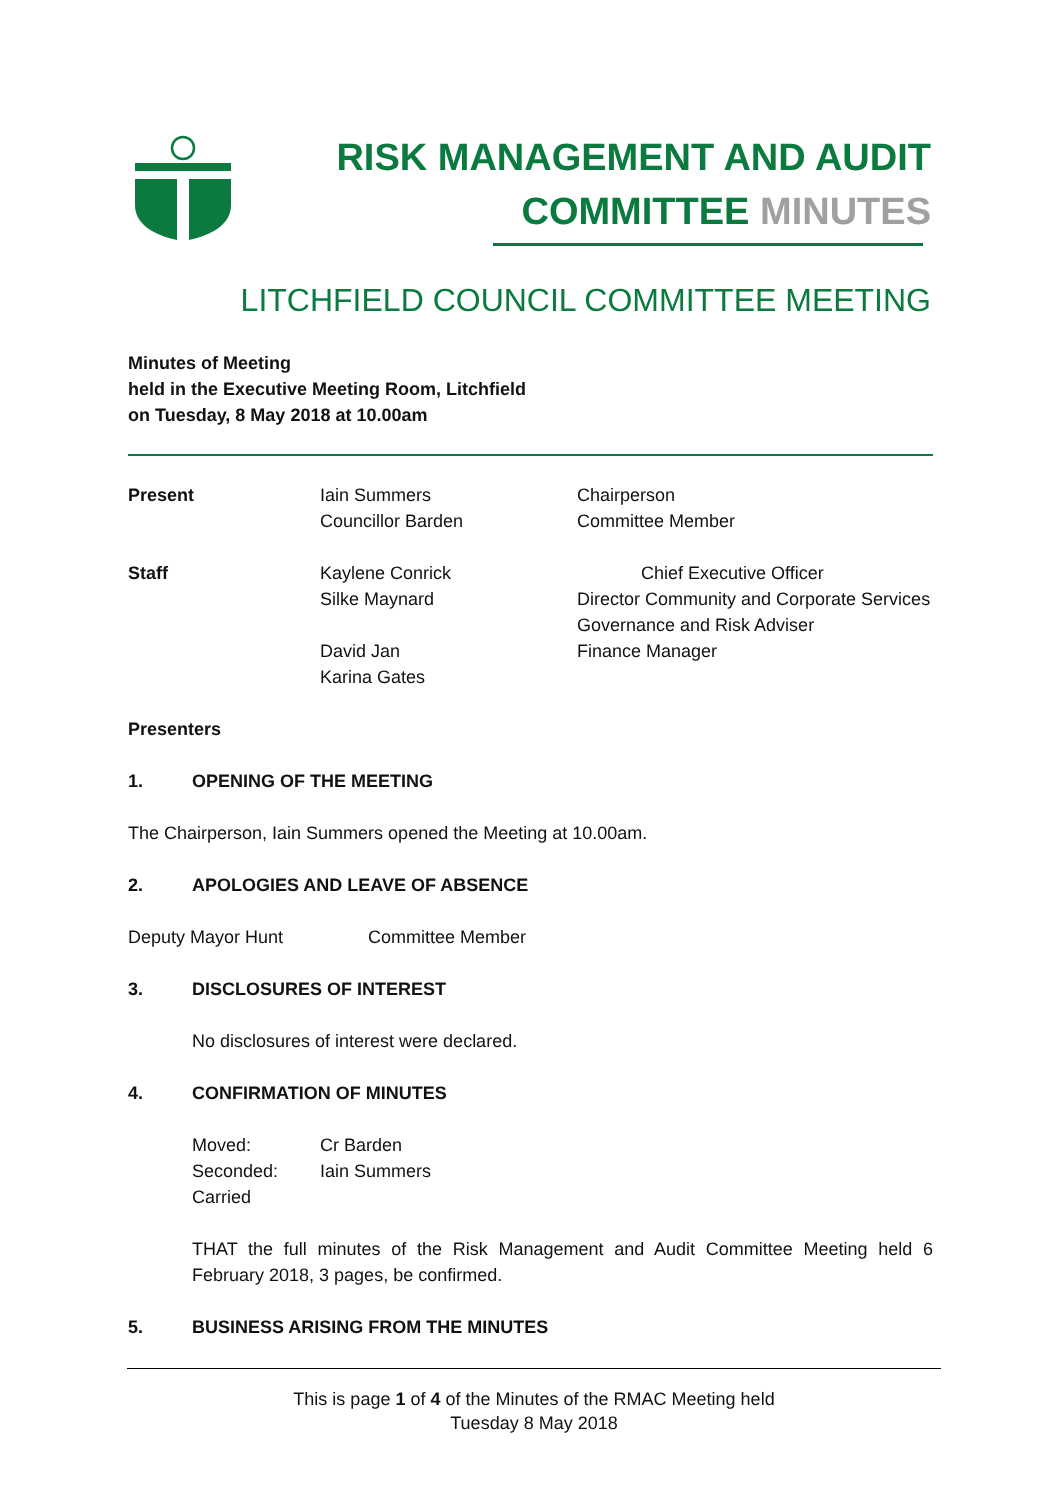RISK MANAGEMENT AND AUDIT
COMMITTEE MINUTES
LITCHFIELD COUNCIL COMMITTEE MEETING
Minutes of Meeting
held in the Executive Meeting Room, Litchfield
on Tuesday, 8 May 2018 at 10.00am
| Present | Iain Summers Councillor Barden | Chairperson Committee Member |
| Staff | Kaylene Conrick Silke Maynard David Jan Karina Gates | Chief Executive Officer Director Community and Corporate Services Governance and Risk Adviser Finance Manager |
Presenters
1. OPENING OF THE MEETING
The Chairperson, Iain Summers opened the Meeting at 10.00am.
2. APOLOGIES AND LEAVE OF ABSENCE
Deputy Mayor Hunt Committee Member
3. DISCLOSURES OF INTEREST
No disclosures of interest were declared.
4. CONFIRMATION OF MINUTES
| Moved: | Cr Barden |
| Seconded: | Iain Summers |
| Carried | |
THAT the full minutes of the Risk Management and Audit Committee Meeting held 6 February 2018, 3 pages, be confirmed.
5. BUSINESS ARISING FROM THE MINUTES
This is page 1 of 4 of the Minutes of the RMAC Meeting held
Tuesday 8 May 2018